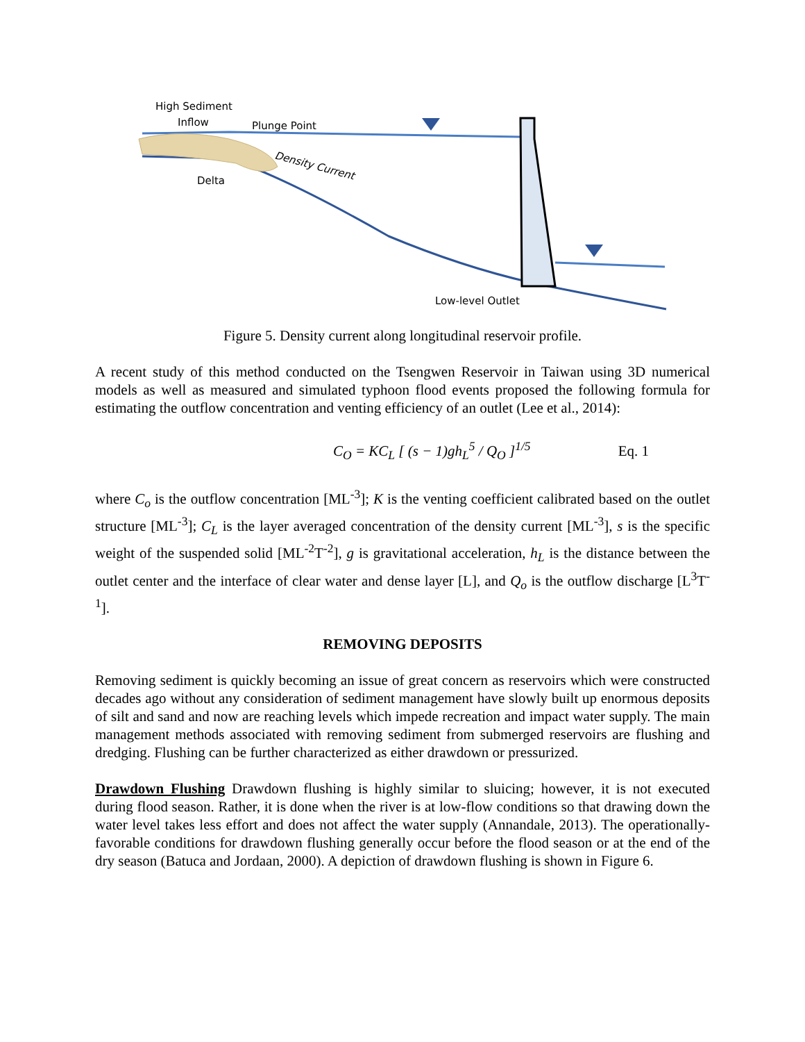High Sediment
Inflow
Plunge Point
Delta
Density Current
Low-level Outlet
Figure 5. Density current along longitudinal reservoir profile.
A recent study of this method conducted on the Tsengwen Reservoir in Taiwan using 3D numerical models as well as measured and simulated typhoon flood events proposed the following formula for estimating the outflow concentration and venting efficiency of an outlet (Lee et al., 2014):
C<sub>O</sub> = KC<sub>L</sub> [ (s − 1)gh<sub>L</sub><sup>5</sup> / Q<sub>O</sub> ]<sup>1/5</sup> Eq. 1
where C<sub>o</sub> is the outflow concentration [ML<sup>-3</sup>]; K is the venting coefficient calibrated based on the outlet structure [ML<sup>-3</sup>]; C<sub>L</sub> is the layer averaged concentration of the density current [ML<sup>-3</sup>], s is the specific weight of the suspended solid [ML<sup>-2</sup>T<sup>-2</sup>], g is gravitational acceleration, h<sub>L</sub> is the distance between the outlet center and the interface of clear water and dense layer [L], and Q<sub>o</sub> is the outflow discharge [L<sup>3</sup>T<sup>-1</sup>].
REMOVING DEPOSITS
Removing sediment is quickly becoming an issue of great concern as reservoirs which were constructed decades ago without any consideration of sediment management have slowly built up enormous deposits of silt and sand and now are reaching levels which impede recreation and impact water supply. The main management methods associated with removing sediment from submerged reservoirs are flushing and dredging. Flushing can be further characterized as either drawdown or pressurized.
Drawdown Flushing Drawdown flushing is highly similar to sluicing; however, it is not executed during flood season. Rather, it is done when the river is at low-flow conditions so that drawing down the water level takes less effort and does not affect the water supply (Annandale, 2013). The operationally-favorable conditions for drawdown flushing generally occur before the flood season or at the end of the dry season (Batuca and Jordaan, 2000). A depiction of drawdown flushing is shown in Figure 6.